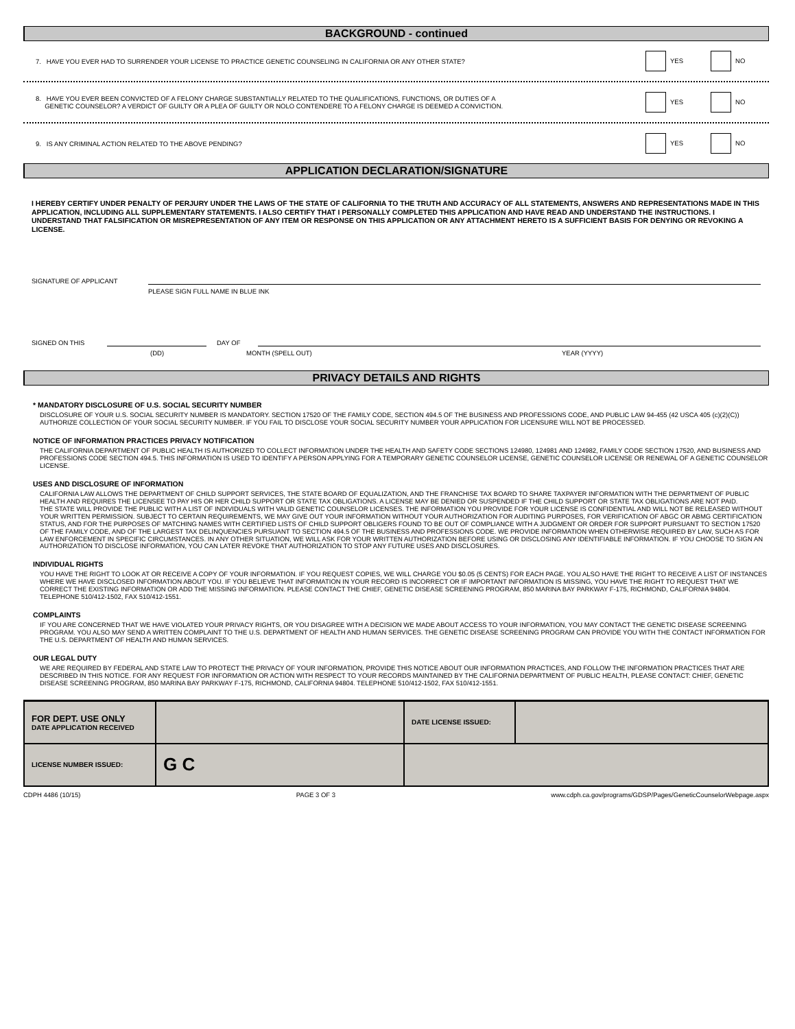BACKGROUND - continued
7. HAVE YOU EVER HAD TO SURRENDER YOUR LICENSE TO PRACTICE GENETIC COUNSELING IN CALIFORNIA OR ANY OTHER STATE?
YES NO
8. HAVE YOU EVER BEEN CONVICTED OF A FELONY CHARGE SUBSTANTIALLY RELATED TO THE QUALIFICATIONS, FUNCTIONS, OR DUTIES OF A
GENETIC COUNSELOR? A VERDICT OF GUILTY OR A PLEA OF GUILTY OR NOLO CONTENDERE TO A FELONY CHARGE IS DEEMED A CONVICTION.
YES NO
9. IS ANY CRIMINAL ACTION RELATED TO THE ABOVE PENDING?
YES NO
APPLICATION DECLARATION/SIGNATURE
I HEREBY CERTIFY UNDER PENALTY OF PERJURY UNDER THE LAWS OF THE STATE OF CALIFORNIA TO THE TRUTH AND ACCURACY OF ALL STATEMENTS, ANSWERS AND REPRESENTATIONS MADE IN THIS APPLICATION, INCLUDING ALL SUPPLEMENTARY STATEMENTS. I ALSO CERTIFY THAT I PERSONALLY COMPLETED THIS APPLICATION AND HAVE READ AND UNDERSTAND THE INSTRUCTIONS. I UNDERSTAND THAT FALSIFICATION OR MISREPRESENTATION OF ANY ITEM OR RESPONSE ON THIS APPLICATION OR ANY ATTACHMENT HERETO IS A SUFFICIENT BASIS FOR DENYING OR REVOKING A LICENSE.
SIGNATURE OF APPLICANT
PLEASE SIGN FULL NAME IN BLUE INK
SIGNED ON THIS
DAY OF
(DD) MONTH (SPELL OUT) YEAR (YYYY)
PRIVACY DETAILS AND RIGHTS
* MANDATORY DISCLOSURE OF U.S. SOCIAL SECURITY NUMBER
DISCLOSURE OF YOUR U.S. SOCIAL SECURITY NUMBER IS MANDATORY. SECTION 17520 OF THE FAMILY CODE, SECTION 494.5 OF THE BUSINESS AND PROFESSIONS CODE, AND PUBLIC LAW 94-455 (42 USCA 405 (c)(2)(C)) AUTHORIZE COLLECTION OF YOUR SOCIAL SECURITY NUMBER. IF YOU FAIL TO DISCLOSE YOUR SOCIAL SECURITY NUMBER YOUR APPLICATION FOR LICENSURE WILL NOT BE PROCESSED.
NOTICE OF INFORMATION PRACTICES PRIVACY NOTIFICATION
THE CALIFORNIA DEPARTMENT OF PUBLIC HEALTH IS AUTHORIZED TO COLLECT INFORMATION UNDER THE HEALTH AND SAFETY CODE SECTIONS 124980, 124981 AND 124982, FAMILY CODE SECTION 17520, AND BUSINESS AND PROFESSIONS CODE SECTION 494.5. THIS INFORMATION IS USED TO IDENTIFY A PERSON APPLYING FOR A TEMPORARY GENETIC COUNSELOR LICENSE, GENETIC COUNSELOR LICENSE OR RENEWAL OF A GENETIC COUNSELOR LICENSE.
USES AND DISCLOSURE OF INFORMATION
CALIFORNIA LAW ALLOWS THE DEPARTMENT OF CHILD SUPPORT SERVICES, THE STATE BOARD OF EQUALIZATION, AND THE FRANCHISE TAX BOARD TO SHARE TAXPAYER INFORMATION WITH THE DEPARTMENT OF PUBLIC HEALTH AND REQUIRES THE LICENSEE TO PAY HIS OR HER CHILD SUPPORT OR STATE TAX OBLIGATIONS. A LICENSE MAY BE DENIED OR SUSPENDED IF THE CHILD SUPPORT OR STATE TAX OBLIGATIONS ARE NOT PAID.
THE STATE WILL PROVIDE THE PUBLIC WITH A LIST OF INDIVIDUALS WITH VALID GENETIC COUNSELOR LICENSES. THE INFORMATION YOU PROVIDE FOR YOUR LICENSE IS CONFIDENTIAL AND WILL NOT BE RELEASED WITHOUT YOUR WRITTEN PERMISSION. SUBJECT TO CERTAIN REQUIREMENTS, WE MAY GIVE OUT YOUR INFORMATION WITHOUT YOUR AUTHORIZATION FOR AUDITING PURPOSES, FOR VERIFICATION OF ABGC OR ABMG CERTIFICATION STATUS, AND FOR THE PURPOSES OF MATCHING NAMES WITH CERTIFIED LISTS OF CHILD SUPPORT OBLIGERS FOUND TO BE OUT OF COMPLIANCE WITH A JUDGMENT OR ORDER FOR SUPPORT PURSUANT TO SECTION 17520 OF THE FAMILY CODE, AND OF THE LARGEST TAX DELINQUENCIES PURSUANT TO SECTION 494.5 OF THE BUSINESS AND PROFESSIONS CODE. WE PROVIDE INFORMATION WHEN OTHERWISE REQUIRED BY LAW, SUCH AS FOR LAW ENFORCEMENT IN SPECIFIC CIRCUMSTANCES. IN ANY OTHER SITUATION, WE WILL ASK FOR YOUR WRITTEN AUTHORIZATION BEFORE USING OR DISCLOSING ANY IDENTIFIABLE INFORMATION. IF YOU CHOOSE TO SIGN AN AUTHORIZATION TO DISCLOSE INFORMATION, YOU CAN LATER REVOKE THAT AUTHORIZATION TO STOP ANY FUTURE USES AND DISCLOSURES.
INDIVIDUAL RIGHTS
YOU HAVE THE RIGHT TO LOOK AT OR RECEIVE A COPY OF YOUR INFORMATION. IF YOU REQUEST COPIES, WE WILL CHARGE YOU $0.05 (5 CENTS) FOR EACH PAGE. YOU ALSO HAVE THE RIGHT TO RECEIVE A LIST OF INSTANCES WHERE WE HAVE DISCLOSED INFORMATION ABOUT YOU. IF YOU BELIEVE THAT INFORMATION IN YOUR RECORD IS INCORRECT OR IF IMPORTANT INFORMATION IS MISSING, YOU HAVE THE RIGHT TO REQUEST THAT WE CORRECT THE EXISTING INFORMATION OR ADD THE MISSING INFORMATION. PLEASE CONTACT THE CHIEF, GENETIC DISEASE SCREENING PROGRAM, 850 MARINA BAY PARKWAY F-175, RICHMOND, CALIFORNIA 94804. TELEPHONE 510/412-1502, FAX 510/412-1551.
COMPLAINTS
IF YOU ARE CONCERNED THAT WE HAVE VIOLATED YOUR PRIVACY RIGHTS, OR YOU DISAGREE WITH A DECISION WE MADE ABOUT ACCESS TO YOUR INFORMATION, YOU MAY CONTACT THE GENETIC DISEASE SCREENING PROGRAM. YOU ALSO MAY SEND A WRITTEN COMPLAINT TO THE U.S. DEPARTMENT OF HEALTH AND HUMAN SERVICES. THE GENETIC DISEASE SCREENING PROGRAM CAN PROVIDE YOU WITH THE CONTACT INFORMATION FOR THE U.S. DEPARTMENT OF HEALTH AND HUMAN SERVICES.
OUR LEGAL DUTY
WE ARE REQUIRED BY FEDERAL AND STATE LAW TO PROTECT THE PRIVACY OF YOUR INFORMATION, PROVIDE THIS NOTICE ABOUT OUR INFORMATION PRACTICES, AND FOLLOW THE INFORMATION PRACTICES THAT ARE DESCRIBED IN THIS NOTICE. FOR ANY REQUEST FOR INFORMATION OR ACTION WITH RESPECT TO YOUR RECORDS MAINTAINED BY THE CALIFORNIA DEPARTMENT OF PUBLIC HEALTH, PLEASE CONTACT: CHIEF, GENETIC DISEASE SCREENING PROGRAM, 850 MARINA BAY PARKWAY F-175, RICHMOND, CALIFORNIA 94804. TELEPHONE 510/412-1502, FAX 510/412-1551.
| FOR DEPT. USE ONLY DATE APPLICATION RECEIVED | | DATE LICENSE ISSUED: | |
| LICENSE NUMBER ISSUED: | G C | | |
CDPH 4486 (10/15) PAGE 3 OF 3 www.cdph.ca.gov/programs/GDSP/Pages/GeneticCounselorWebpage.aspx